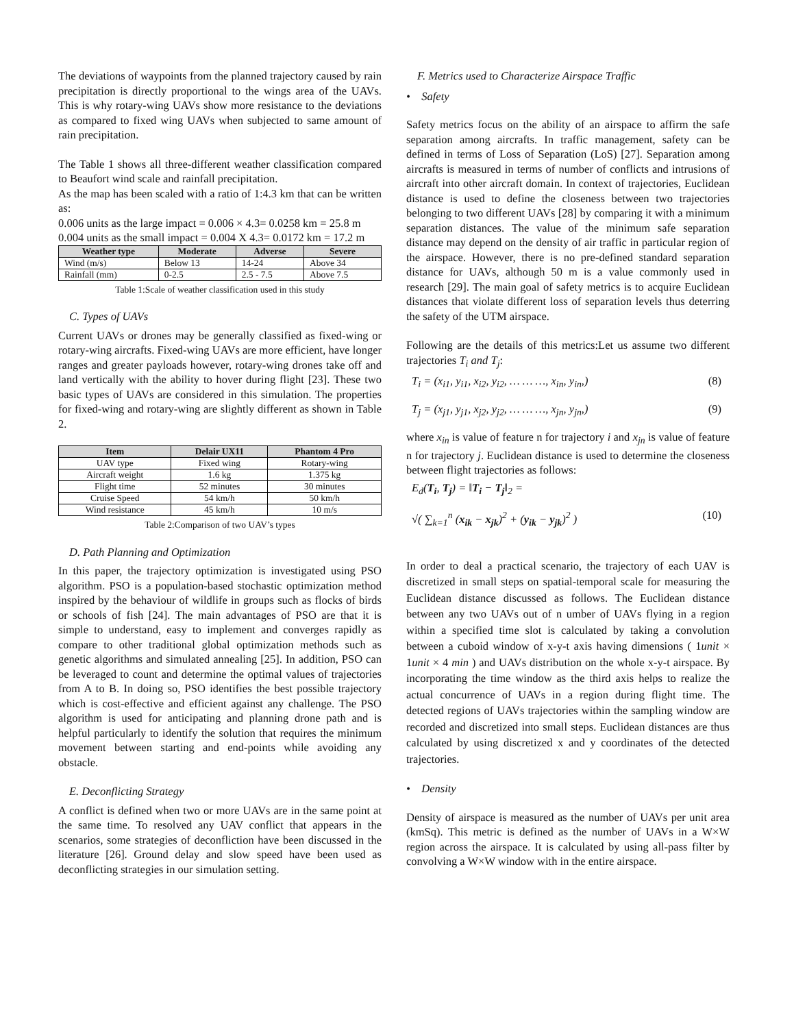The deviations of waypoints from the planned trajectory caused by rain precipitation is directly proportional to the wings area of the UAVs. This is why rotary-wing UAVs show more resistance to the deviations as compared to fixed wing UAVs when subjected to same amount of rain precipitation.
The Table 1 shows all three-different weather classification compared to Beaufort wind scale and rainfall precipitation.
As the map has been scaled with a ratio of 1:4.3 km that can be written as:
0.006 units as the large impact = 0.006 × 4.3= 0.0258 km = 25.8 m
0.004 units as the small impact = 0.004 X 4.3= 0.0172 km = 17.2 m
| Weather type | Moderate | Adverse | Severe |
| --- | --- | --- | --- |
| Wind (m/s) | Below 13 | 14-24 | Above 34 |
| Rainfall (mm) | 0-2.5 | 2.5 - 7.5 | Above 7.5 |
Table 1:Scale of weather classification used in this study
C. Types of UAVs
Current UAVs or drones may be generally classified as fixed-wing or rotary-wing aircrafts. Fixed-wing UAVs are more efficient, have longer ranges and greater payloads however, rotary-wing drones take off and land vertically with the ability to hover during flight [23]. These two basic types of UAVs are considered in this simulation. The properties for fixed-wing and rotary-wing are slightly different as shown in Table 2.
| Item | Delair UX11 | Phantom 4 Pro |
| --- | --- | --- |
| UAV type | Fixed wing | Rotary-wing |
| Aircraft weight | 1.6 kg | 1.375 kg |
| Flight time | 52 minutes | 30 minutes |
| Cruise Speed | 54 km/h | 50 km/h |
| Wind resistance | 45 km/h | 10 m/s |
Table 2:Comparison of two UAV’s types
D. Path Planning and Optimization
In this paper, the trajectory optimization is investigated using PSO algorithm. PSO is a population-based stochastic optimization method inspired by the behaviour of wildlife in groups such as flocks of birds or schools of fish [24]. The main advantages of PSO are that it is simple to understand, easy to implement and converges rapidly as compare to other traditional global optimization methods such as genetic algorithms and simulated annealing [25]. In addition, PSO can be leveraged to count and determine the optimal values of trajectories from A to B. In doing so, PSO identifies the best possible trajectory which is cost-effective and efficient against any challenge. The PSO algorithm is used for anticipating and planning drone path and is helpful particularly to identify the solution that requires the minimum movement between starting and end-points while avoiding any obstacle.
E. Deconflicting Strategy
A conflict is defined when two or more UAVs are in the same point at the same time. To resolved any UAV conflict that appears in the scenarios, some strategies of deconfliction have been discussed in the literature [26]. Ground delay and slow speed have been used as deconflicting strategies in our simulation setting.
F. Metrics used to Characterize Airspace Traffic
• Safety
Safety metrics focus on the ability of an airspace to affirm the safe separation among aircrafts. In traffic management, safety can be defined in terms of Loss of Separation (LoS) [27]. Separation among aircrafts is measured in terms of number of conflicts and intrusions of aircraft into other aircraft domain. In context of trajectories, Euclidean distance is used to define the closeness between two trajectories belonging to two different UAVs [28] by comparing it with a minimum separation distances. The value of the minimum safe separation distance may depend on the density of air traffic in particular region of the airspace. However, there is no pre-defined standard separation distance for UAVs, although 50 m is a value commonly used in research [29]. The main goal of safety metrics is to acquire Euclidean distances that violate different loss of separation levels thus deterring the safety of the UTM airspace.
Following are the details of this metrics:Let us assume two different trajectories T<sub>i</sub> and T<sub>j</sub>:
T<sub>i</sub> = (x<sub>i1</sub>, y<sub>i1</sub>, x<sub>i2</sub>, y<sub>i2</sub>, … … …, x<sub>in</sub>, y<sub>in</sub>,) (8)
T<sub>j</sub> = (x<sub>j1</sub>, y<sub>j1</sub>, x<sub>j2</sub>, y<sub>j2</sub>, … … …, x<sub>jn</sub>, y<sub>jn</sub>,) (9)
where x<sub>in</sub> is value of feature n for trajectory i and x<sub>jn</sub> is value of feature n for trajectory j. Euclidean distance is used to determine the closeness between flight trajectories as follows:
E<sub>d</sub>(T<sub>i</sub>, T<sub>j</sub>) = ‖T<sub>i</sub> − T<sub>j</sub>‖<sub>2</sub> =
√( ∑<sub>k=1</sub><sup>n</sup> (x<sub>ik</sub> − x<sub>jk</sub>)<sup>2</sup> + (y<sub>ik</sub> − y<sub>jk</sub>)<sup>2</sup> ) (10)
In order to deal a practical scenario, the trajectory of each UAV is discretized in small steps on spatial-temporal scale for measuring the Euclidean distance discussed as follows. The Euclidean distance between any two UAVs out of n umber of UAVs flying in a region within a specified time slot is calculated by taking a convolution between a cuboid window of x-y-t axis having dimensions ( 1unit × 1unit × 4 min ) and UAVs distribution on the whole x-y-t airspace. By incorporating the time window as the third axis helps to realize the actual concurrence of UAVs in a region during flight time. The detected regions of UAVs trajectories within the sampling window are recorded and discretized into small steps. Euclidean distances are thus calculated by using discretized x and y coordinates of the detected trajectories.
• Density
Density of airspace is measured as the number of UAVs per unit area (kmSq). This metric is defined as the number of UAVs in a W×W region across the airspace. It is calculated by using all-pass filter by convolving a W×W window with in the entire airspace.